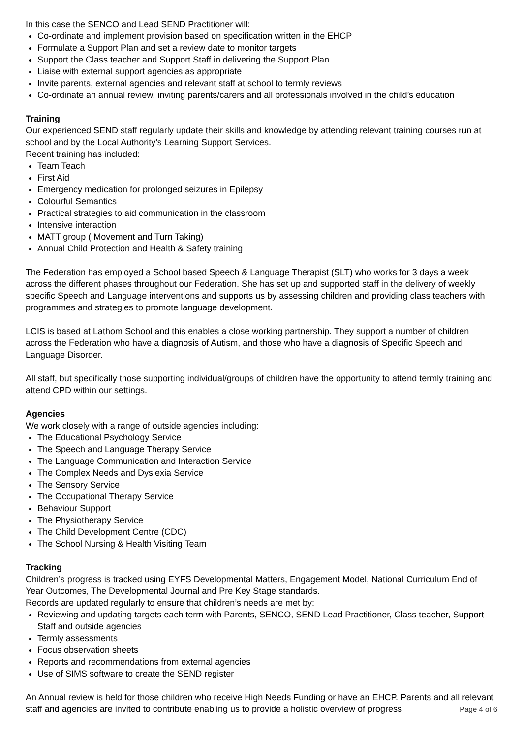In this case the SENCO and Lead SEND Practitioner will:
Co-ordinate and implement provision based on specification written in the EHCP
Formulate a Support Plan and set a review date to monitor targets
Support the Class teacher and Support Staff in delivering the Support Plan
Liaise with external support agencies as appropriate
Invite parents, external agencies and relevant staff at school to termly reviews
Co-ordinate an annual review, inviting parents/carers and all professionals involved in the child’s education
Training
Our experienced SEND staff regularly update their skills and knowledge by attending relevant training courses run at school and by the Local Authority’s Learning Support Services.
Recent training has included:
Team Teach
First Aid
Emergency medication for prolonged seizures in Epilepsy
Colourful Semantics
Practical strategies to aid communication in the classroom
Intensive interaction
MATT group ( Movement and Turn Taking)
Annual Child Protection and Health & Safety training
The Federation has employed a School based Speech & Language Therapist (SLT) who works for 3 days a week across the different phases throughout our Federation. She has set up and supported staff in the delivery of weekly specific Speech and Language interventions and supports us by assessing children and providing class teachers with programmes and strategies to promote language development.
LCIS is based at Lathom School and this enables a close working partnership. They support a number of children across the Federation who have a diagnosis of Autism, and those who have a diagnosis of Specific Speech and Language Disorder.
All staff, but specifically those supporting individual/groups of children have the opportunity to attend termly training and attend CPD within our settings.
Agencies
We work closely with a range of outside agencies including:
The Educational Psychology Service
The Speech and Language Therapy Service
The Language Communication and Interaction Service
The Complex Needs and Dyslexia Service
The Sensory Service
The Occupational Therapy Service
Behaviour Support
The Physiotherapy Service
The Child Development Centre (CDC)
The School Nursing & Health Visiting Team
Tracking
Children’s progress is tracked using EYFS Developmental Matters, Engagement Model, National Curriculum End of Year Outcomes, The Developmental Journal and Pre Key Stage standards.
Records are updated regularly to ensure that children’s needs are met by:
Reviewing and updating targets each term with Parents, SENCO, SEND Lead Practitioner, Class teacher, Support Staff and outside agencies
Termly assessments
Focus observation sheets
Reports and recommendations from external agencies
Use of SIMS software to create the SEND register
An Annual review is held for those children who receive High Needs Funding or have an EHCP. Parents and all relevant staff and agencies are invited to contribute enabling us to provide a holistic overview of progress
Page 4 of 6